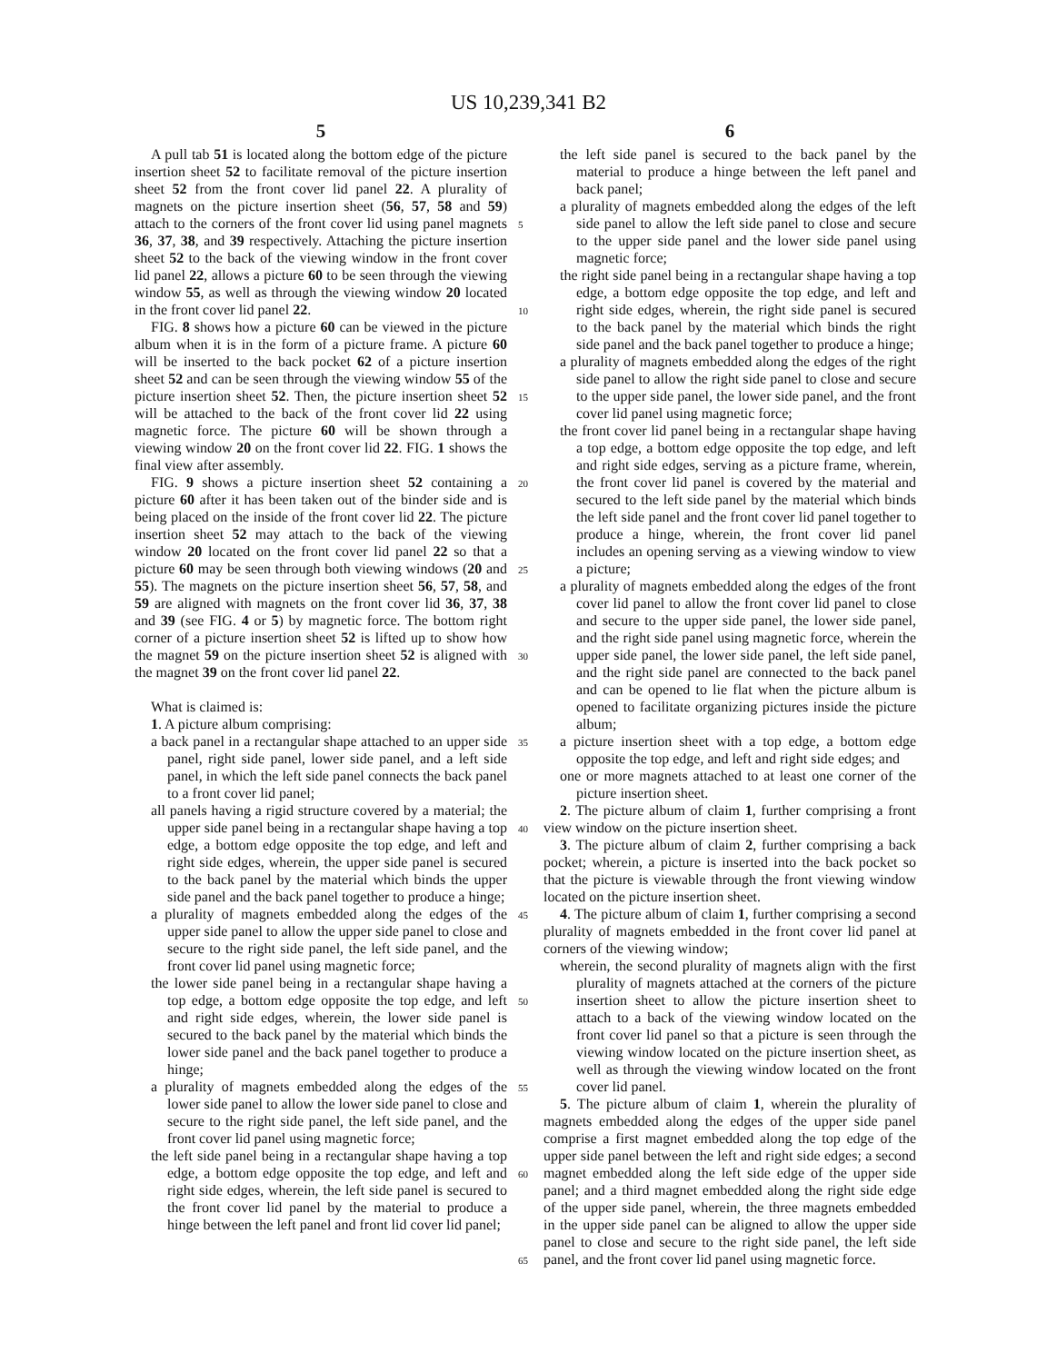US 10,239,341 B2
5
A pull tab 51 is located along the bottom edge of the picture insertion sheet 52 to facilitate removal of the picture insertion sheet 52 from the front cover lid panel 22. A plurality of magnets on the picture insertion sheet (56, 57, 58 and 59) attach to the corners of the front cover lid using panel magnets 36, 37, 38, and 39 respectively. Attaching the picture insertion sheet 52 to the back of the viewing window in the front cover lid panel 22, allows a picture 60 to be seen through the viewing window 55, as well as through the viewing window 20 located in the front cover lid panel 22.
FIG. 8 shows how a picture 60 can be viewed in the picture album when it is in the form of a picture frame. A picture 60 will be inserted to the back pocket 62 of a picture insertion sheet 52 and can be seen through the viewing window 55 of the picture insertion sheet 52. Then, the picture insertion sheet 52 will be attached to the back of the front cover lid 22 using magnetic force. The picture 60 will be shown through a viewing window 20 on the front cover lid 22. FIG. 1 shows the final view after assembly.
FIG. 9 shows a picture insertion sheet 52 containing a picture 60 after it has been taken out of the binder side and is being placed on the inside of the front cover lid 22. The picture insertion sheet 52 may attach to the back of the viewing window 20 located on the front cover lid panel 22 so that a picture 60 may be seen through both viewing windows (20 and 55). The magnets on the picture insertion sheet 56, 57, 58, and 59 are aligned with magnets on the front cover lid 36, 37, 38 and 39 (see FIG. 4 or 5) by magnetic force. The bottom right corner of a picture insertion sheet 52 is lifted up to show how the magnet 59 on the picture insertion sheet 52 is aligned with the magnet 39 on the front cover lid panel 22.
What is claimed is:
1. A picture album comprising:
a back panel in a rectangular shape attached to an upper side panel, right side panel, lower side panel, and a left side panel, in which the left side panel connects the back panel to a front cover lid panel;
all panels having a rigid structure covered by a material; the upper side panel being in a rectangular shape having a top edge, a bottom edge opposite the top edge, and left and right side edges, wherein, the upper side panel is secured to the back panel by the material which binds the upper side panel and the back panel together to produce a hinge;
a plurality of magnets embedded along the edges of the upper side panel to allow the upper side panel to close and secure to the right side panel, the left side panel, and the front cover lid panel using magnetic force;
the lower side panel being in a rectangular shape having a top edge, a bottom edge opposite the top edge, and left and right side edges, wherein, the lower side panel is secured to the back panel by the material which binds the lower side panel and the back panel together to produce a hinge;
a plurality of magnets embedded along the edges of the lower side panel to allow the lower side panel to close and secure to the right side panel, the left side panel, and the front cover lid panel using magnetic force;
the left side panel being in a rectangular shape having a top edge, a bottom edge opposite the top edge, and left and right side edges, wherein, the left side panel is secured to the front cover lid panel by the material to produce a hinge between the left panel and front lid cover lid panel;
6
the left side panel is secured to the back panel by the material to produce a hinge between the left panel and back panel;
a plurality of magnets embedded along the edges of the left side panel to allow the left side panel to close and secure to the upper side panel and the lower side panel using magnetic force;
the right side panel being in a rectangular shape having a top edge, a bottom edge opposite the top edge, and left and right side edges, wherein, the right side panel is secured to the back panel by the material which binds the right side panel and the back panel together to produce a hinge;
a plurality of magnets embedded along the edges of the right side panel to allow the right side panel to close and secure to the upper side panel, the lower side panel, and the front cover lid panel using magnetic force;
the front cover lid panel being in a rectangular shape having a top edge, a bottom edge opposite the top edge, and left and right side edges, serving as a picture frame, wherein, the front cover lid panel is covered by the material and secured to the left side panel by the material which binds the left side panel and the front cover lid panel together to produce a hinge, wherein, the front cover lid panel includes an opening serving as a viewing window to view a picture;
a plurality of magnets embedded along the edges of the front cover lid panel to allow the front cover lid panel to close and secure to the upper side panel, the lower side panel, and the right side panel using magnetic force, wherein the upper side panel, the lower side panel, the left side panel, and the right side panel are connected to the back panel and can be opened to lie flat when the picture album is opened to facilitate organizing pictures inside the picture album;
a picture insertion sheet with a top edge, a bottom edge opposite the top edge, and left and right side edges; and
one or more magnets attached to at least one corner of the picture insertion sheet.
2. The picture album of claim 1, further comprising a front view window on the picture insertion sheet.
3. The picture album of claim 2, further comprising a back pocket; wherein, a picture is inserted into the back pocket so that the picture is viewable through the front viewing window located on the picture insertion sheet.
4. The picture album of claim 1, further comprising a second plurality of magnets embedded in the front cover lid panel at corners of the viewing window;
wherein, the second plurality of magnets align with the first plurality of magnets attached at the corners of the picture insertion sheet to allow the picture insertion sheet to attach to a back of the viewing window located on the front cover lid panel so that a picture is seen through the viewing window located on the picture insertion sheet, as well as through the viewing window located on the front cover lid panel.
5. The picture album of claim 1, wherein the plurality of magnets embedded along the edges of the upper side panel comprise a first magnet embedded along the top edge of the upper side panel between the left and right side edges; a second magnet embedded along the left side edge of the upper side panel; and a third magnet embedded along the right side edge of the upper side panel, wherein, the three magnets embedded in the upper side panel can be aligned to allow the upper side panel to close and secure to the right side panel, the left side panel, and the front cover lid panel using magnetic force.
5
10
15
20
25
30
35
40
45
50
55
60
65